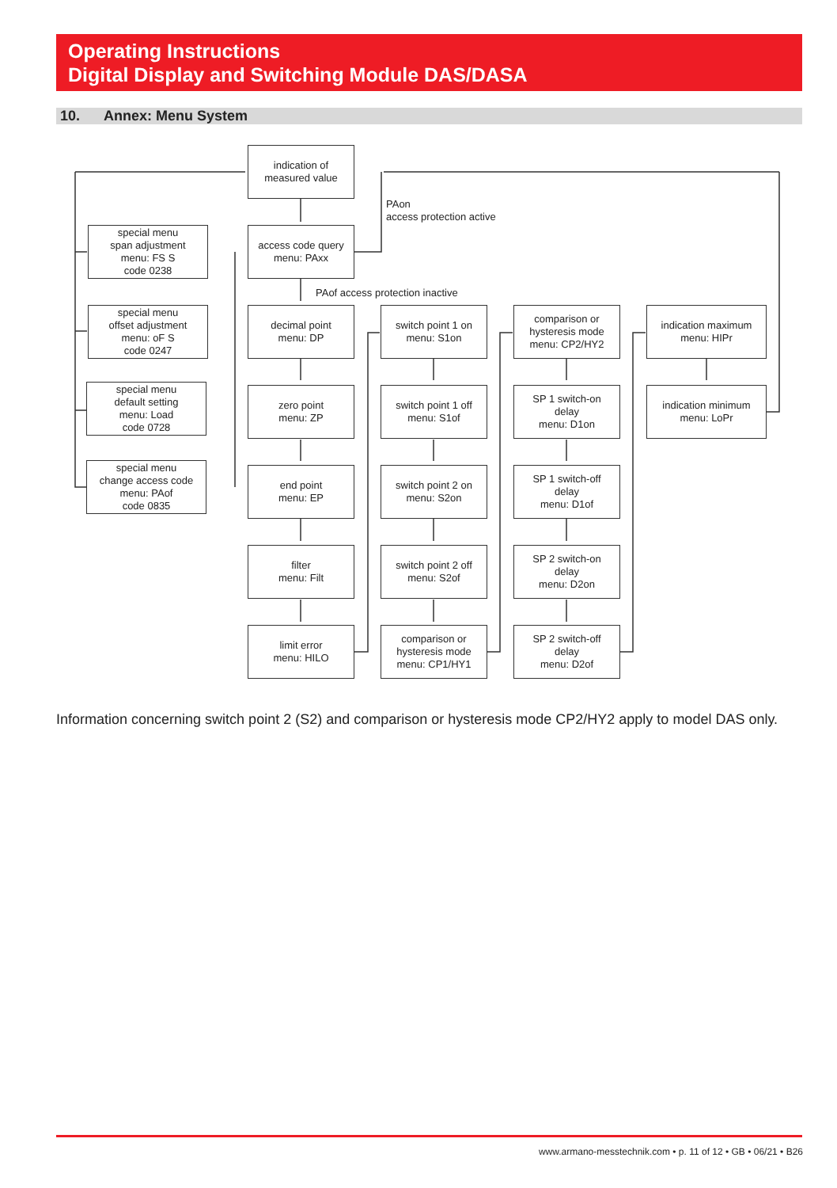Operating Instructions
Digital Display and Switching Module DAS/DASA
10. Annex: Menu System
indication of
measured value
PAon
access protection active
access code query
menu: PAxx
PAof access protection inactive
special menu
span adjustment
menu: FS S
code 0238
special menu
offset adjustment
menu: oF S
code 0247
special menu
default setting
menu: Load
code 0728
special menu
change access code
menu: PAof
code 0835
decimal point
menu: DP
zero point
menu: ZP
end point
menu: EP
filter
menu: Filt
limit error
menu: HILO
switch point 1 on
menu: S1on
switch point 1 off
menu: S1of
switch point 2 on
menu: S2on
switch point 2 off
menu: S2of
comparison or
hysteresis mode
menu: CP1/HY1
comparison or
hysteresis mode
menu: CP2/HY2
SP 1 switch-on
delay
menu: D1on
SP 1 switch-off
delay
menu: D1of
SP 2 switch-on
delay
menu: D2on
SP 2 switch-off
delay
menu: D2of
indication maximum
menu: HIPr
indication minimum
menu: LoPr
Information concerning switch point 2 (S2) and comparison or hysteresis mode CP2/HY2 apply to model DAS only.
www.armano-messtechnik.com • p. 11 of 12 • GB • 06/21 • B26